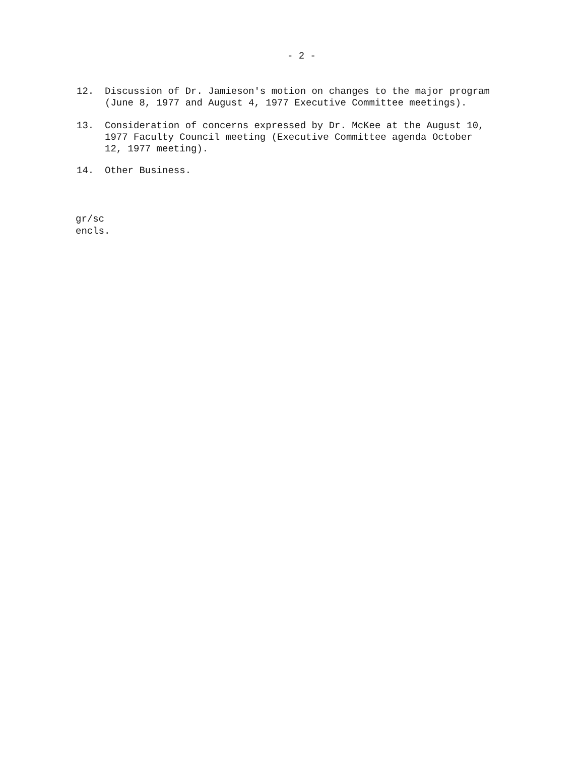- 2 -
12. Discussion of Dr. Jamieson's motion on changes to the major program (June 8, 1977 and August 4, 1977 Executive Committee meetings).
13. Consideration of concerns expressed by Dr. McKee at the August 10, 1977 Faculty Council meeting (Executive Committee agenda October 12, 1977 meeting).
14. Other Business.
gr/sc
encls.